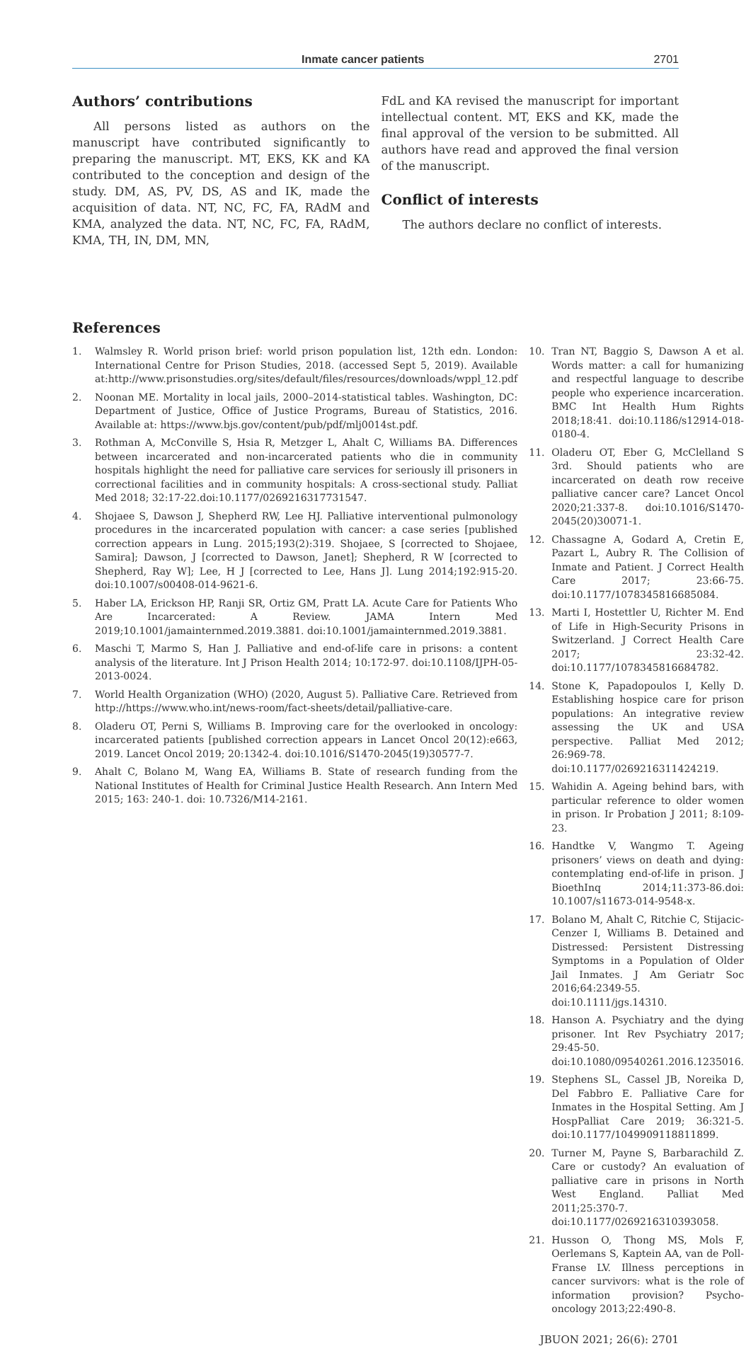Inmate cancer patients 2701
Authors’ contributions
All persons listed as authors on the manuscript have contributed significantly to preparing the manuscript. MT, EKS, KK and KA contributed to the conception and design of the study. DM, AS, PV, DS, AS and IK, made the acquisition of data. NT, NC, FC, FA, RAdM and KMA, analyzed the data. NT, NC, FC, FA, RAdM, KMA, TH, IN, DM, MN,
FdL and KA revised the manuscript for important intellectual content. MT, EKS and KK, made the final approval of the version to be submitted. All authors have read and approved the final version of the manuscript.
Conflict of interests
The authors declare no conflict of interests.
References
1. Walmsley R. World prison brief: world prison population list, 12th edn. London: International Centre for Prison Studies, 2018. (accessed Sept 5, 2019). Available at:http://www.prisonstudies.org/sites/default/files/resources/downloads/wppl_12.pdf
2. Noonan ME. Mortality in local jails, 2000–2014-statistical tables. Washington, DC: Department of Justice, Office of Justice Programs, Bureau of Statistics, 2016. Available at: https://www.bjs.gov/content/pub/pdf/mlj0014st.pdf.
3. Rothman A, McConville S, Hsia R, Metzger L, Ahalt C, Williams BA. Differences between incarcerated and non-incarcerated patients who die in community hospitals highlight the need for palliative care services for seriously ill prisoners in correctional facilities and in community hospitals: A cross-sectional study. Palliat Med 2018; 32:17-22.doi:10.1177/0269216317731547.
4. Shojaee S, Dawson J, Shepherd RW, Lee HJ. Palliative interventional pulmonology procedures in the incarcerated population with cancer: a case series [published correction appears in Lung. 2015;193(2):319. Shojaee, S [corrected to Shojaee, Samira]; Dawson, J [corrected to Dawson, Janet]; Shepherd, R W [corrected to Shepherd, Ray W]; Lee, H J [corrected to Lee, Hans J]. Lung 2014;192:915-20. doi:10.1007/s00408-014-9621-6.
5. Haber LA, Erickson HP, Ranji SR, Ortiz GM, Pratt LA. Acute Care for Patients Who Are Incarcerated: A Review. JAMA Intern Med 2019;10.1001/jamainternmed.2019.3881. doi:10.1001/jamainternmed.2019.3881.
6. Maschi T, Marmo S, Han J. Palliative and end-of-life care in prisons: a content analysis of the literature. Int J Prison Health 2014; 10:172-97. doi:10.1108/IJPH-05-2013-0024.
7. World Health Organization (WHO) (2020, August 5). Palliative Care. Retrieved from http://https://www.who.int/news-room/fact-sheets/detail/palliative-care.
8. Oladeru OT, Perni S, Williams B. Improving care for the overlooked in oncology: incarcerated patients [published correction appears in Lancet Oncol 20(12):e663, 2019. Lancet Oncol 2019; 20:1342-4. doi:10.1016/S1470-2045(19)30577-7.
9. Ahalt C, Bolano M, Wang EA, Williams B. State of research funding from the National Institutes of Health for Criminal Justice Health Research. Ann Intern Med 2015; 163: 240-1. doi: 10.7326/M14-2161.
10. Tran NT, Baggio S, Dawson A et al. Words matter: a call for humanizing and respectful language to describe people who experience incarceration. BMC Int Health Hum Rights 2018;18:41. doi:10.1186/s12914-018-0180-4.
11. Oladeru OT, Eber G, McClelland S 3rd. Should patients who are incarcerated on death row receive palliative cancer care? Lancet Oncol 2020;21:337-8. doi:10.1016/S1470-2045(20)30071-1.
12. Chassagne A, Godard A, Cretin E, Pazart L, Aubry R. The Collision of Inmate and Patient. J Correct Health Care 2017; 23:66-75. doi:10.1177/1078345816685084.
13. Marti I, Hostettler U, Richter M. End of Life in High-Security Prisons in Switzerland. J Correct Health Care 2017; 23:32-42. doi:10.1177/1078345816684782.
14. Stone K, Papadopoulos I, Kelly D. Establishing hospice care for prison populations: An integrative review assessing the UK and USA perspective. Palliat Med 2012; 26:969-78. doi:10.1177/0269216311424219.
15. Wahidin A. Ageing behind bars, with particular reference to older women in prison. Ir Probation J 2011; 8:109-23.
16. Handtke V, Wangmo T. Ageing prisoners’ views on death and dying: contemplating end-of-life in prison. J BioethInq 2014;11:373-86.doi: 10.1007/s11673-014-9548-x.
17. Bolano M, Ahalt C, Ritchie C, Stijacic-Cenzer I, Williams B. Detained and Distressed: Persistent Distressing Symptoms in a Population of Older Jail Inmates. J Am Geriatr Soc 2016;64:2349-55. doi:10.1111/jgs.14310.
18. Hanson A. Psychiatry and the dying prisoner. Int Rev Psychiatry 2017; 29:45-50. doi:10.1080/09540261.2016.1235016.
19. Stephens SL, Cassel JB, Noreika D, Del Fabbro E. Palliative Care for Inmates in the Hospital Setting. Am J HospPalliat Care 2019; 36:321-5. doi:10.1177/1049909118811899.
20. Turner M, Payne S, Barbarachild Z. Care or custody? An evaluation of palliative care in prisons in North West England. Palliat Med 2011;25:370-7. doi:10.1177/0269216310393058.
21. Husson O, Thong MS, Mols F, Oerlemans S, Kaptein AA, van de Poll-Franse LV. Illness perceptions in cancer survivors: what is the role of information provision? Psycho-oncology 2013;22:490-8.
JBUON 2021; 26(6): 2701